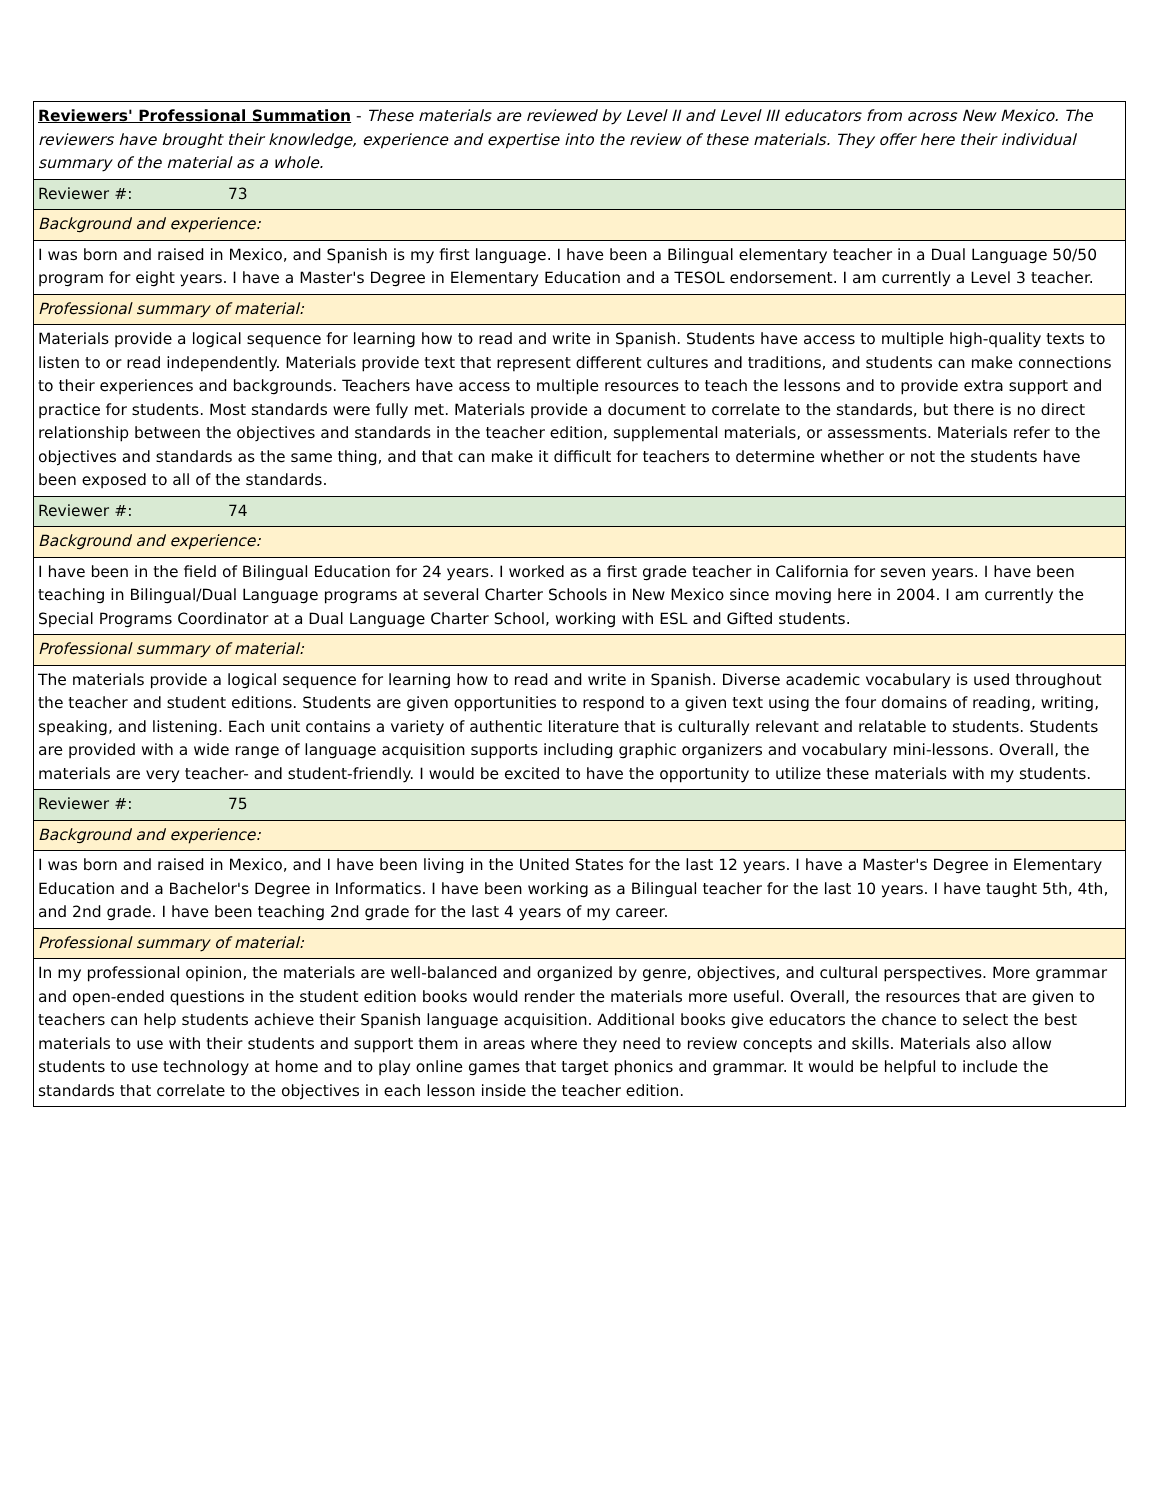| Reviewers' Professional Summation - These materials are reviewed by Level II and Level III educators from across New Mexico. The reviewers have brought their knowledge, experience and expertise into the review of these materials. They offer here their individual summary of the material as a whole. |
| Reviewer #: 73 |
| Background and experience: |
| I was born and raised in Mexico, and Spanish is my first language. I have been a Bilingual elementary teacher in a Dual Language 50/50 program for eight years. I have a Master's Degree in Elementary Education and a TESOL endorsement. I am currently a Level 3 teacher. |
| Professional summary of material: |
| Materials provide a logical sequence for learning how to read and write in Spanish. Students have access to multiple high-quality texts to listen to or read independently. Materials provide text that represent different cultures and traditions, and students can make connections to their experiences and backgrounds. Teachers have access to multiple resources to teach the lessons and to provide extra support and practice for students. Most standards were fully met. Materials provide a document to correlate to the standards, but there is no direct relationship between the objectives and standards in the teacher edition, supplemental materials, or assessments. Materials refer to the objectives and standards as the same thing, and that can make it difficult for teachers to determine whether or not the students have been exposed to all of the standards. |
| Reviewer #: 74 |
| Background and experience: |
| I have been in the field of Bilingual Education for 24 years. I worked as a first grade teacher in California for seven years. I have been teaching in Bilingual/Dual Language programs at several Charter Schools in New Mexico since moving here in 2004. I am currently the Special Programs Coordinator at a Dual Language Charter School, working with ESL and Gifted students. |
| Professional summary of material: |
| The materials provide a logical sequence for learning how to read and write in Spanish. Diverse academic vocabulary is used throughout the teacher and student editions. Students are given opportunities to respond to a given text using the four domains of reading, writing, speaking, and listening. Each unit contains a variety of authentic literature that is culturally relevant and relatable to students. Students are provided with a wide range of language acquisition supports including graphic organizers and vocabulary mini-lessons. Overall, the materials are very teacher- and student-friendly. I would be excited to have the opportunity to utilize these materials with my students. |
| Reviewer #: 75 |
| Background and experience: |
| I was born and raised in Mexico, and I have been living in the United States for the last 12 years. I have a Master's Degree in Elementary Education and a Bachelor's Degree in Informatics. I have been working as a Bilingual teacher for the last 10 years. I have taught 5th, 4th, and 2nd grade. I have been teaching 2nd grade for the last 4 years of my career. |
| Professional summary of material: |
| In my professional opinion, the materials are well-balanced and organized by genre, objectives, and cultural perspectives. More grammar and open-ended questions in the student edition books would render the materials more useful. Overall, the resources that are given to teachers can help students achieve their Spanish language acquisition. Additional books give educators the chance to select the best materials to use with their students and support them in areas where they need to review concepts and skills. Materials also allow students to use technology at home and to play online games that target phonics and grammar. It would be helpful to include the standards that correlate to the objectives in each lesson inside the teacher edition. |